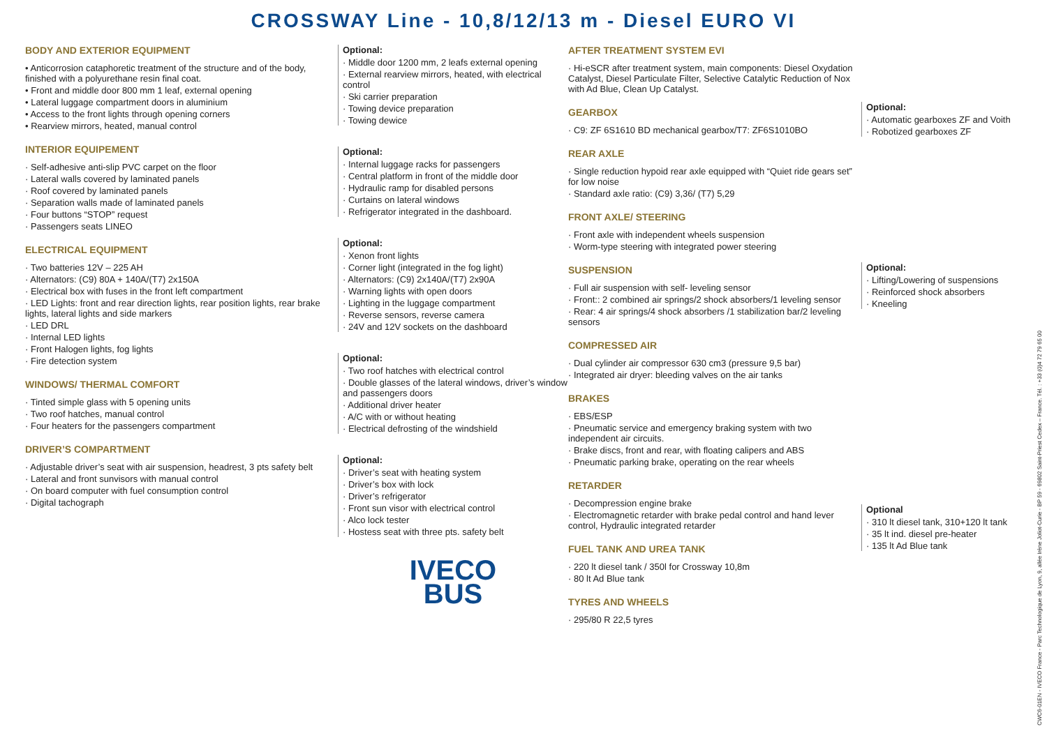CROSSWAY Line - 10,8/12/13 m - Diesel EURO VI
BODY AND EXTERIOR EQUIPMENT
• Anticorrosion cataphoretic treatment of the structure and of the body, finished with a polyurethane resin final coat.
• Front and middle door 800 mm 1 leaf, external opening
• Lateral luggage compartment doors in aluminium
• Access to the front lights through opening corners
• Rearview mirrors, heated, manual control
INTERIOR EQUIPEMENT
· Self-adhesive anti-slip PVC carpet on the floor
· Lateral walls covered by laminated panels
· Roof covered by laminated panels
· Separation walls made of laminated panels
· Four buttons “STOP” request
· Passengers seats LINEO
ELECTRICAL EQUIPMENT
· Two batteries 12V – 225 AH
· Alternators: (C9) 80A + 140A/(T7) 2x150A
· Electrical box with fuses in the front left compartment
· LED Lights: front and rear direction lights, rear position lights, rear brake lights, lateral lights and side markers
· LED DRL
· Internal LED lights
· Front Halogen lights, fog lights
· Fire detection system
WINDOWS/ THERMAL COMFORT
· Tinted simple glass with 5 opening units
· Two roof hatches, manual control
· Four heaters for the passengers compartment
DRIVER’S COMPARTMENT
· Adjustable driver’s seat with air suspension, headrest, 3 pts safety belt
· Lateral and front sunvisors with manual control
· On board computer with fuel consumption control
· Digital tachograph
Optional:
· Middle door 1200 mm, 2 leafs external opening
· External rearview mirrors, heated, with electrical control
· Ski carrier preparation
· Towing device preparation
· Towing dewice
Optional:
· Internal luggage racks for passengers
· Central platform in front of the middle door
· Hydraulic ramp for disabled persons
· Curtains on lateral windows
· Refrigerator integrated in the dashboard.
Optional:
· Xenon front lights
· Corner light (integrated in the fog light)
· Alternators: (C9) 2x140A/(T7) 2x90A
· Warning lights with open doors
· Lighting in the luggage compartment
· Reverse sensors, reverse camera
· 24V and 12V sockets on the dashboard
Optional:
· Two roof hatches with electrical control
· Double glasses of the lateral windows, driver’s window and passengers doors
· Additional driver heater
· A/C with or without heating
· Electrical defrosting of the windshield
Optional:
· Driver’s seat with heating system
· Driver’s box with lock
· Driver’s refrigerator
· Front sun visor with electrical control
· Alco lock tester
· Hostess seat with three pts. safety belt
IVECO
BUS
AFTER TREATMENT SYSTEM EVI
· Hi-eSCR after treatment system, main components: Diesel Oxydation Catalyst, Diesel Particulate Filter, Selective Catalytic Reduction of Nox with Ad Blue, Clean Up Catalyst.
GEARBOX
· C9: ZF 6S1610 BD mechanical gearbox/T7: ZF6S1010BO
REAR AXLE
· Single reduction hypoid rear axle equipped with “Quiet ride gears set” for low noise
· Standard axle ratio: (C9) 3,36/ (T7) 5,29
FRONT AXLE/ STEERING
· Front axle with independent wheels suspension
· Worm-type steering with integrated power steering
SUSPENSION
· Full air suspension with self- leveling sensor
· Front:: 2 combined air springs/2 shock absorbers/1 leveling sensor
· Rear: 4 air springs/4 shock absorbers /1 stabilization bar/2 leveling sensors
COMPRESSED AIR
· Dual cylinder air compressor 630 cm3 (pressure 9,5 bar)
· Integrated air dryer: bleeding valves on the air tanks
BRAKES
· EBS/ESP
· Pneumatic service and emergency braking system with two independent air circuits.
· Brake discs, front and rear, with floating calipers and ABS
· Pneumatic parking brake, operating on the rear wheels
RETARDER
· Decompression engine brake
· Electromagnetic retarder with brake pedal control and hand lever control, Hydraulic integrated retarder
FUEL TANK AND UREA TANK
· 220 lt diesel tank / 350l for Crossway 10,8m
· 80 lt Ad Blue tank
TYRES AND WHEELS
· 295/80 R 22,5 tyres
Optional:
· Automatic gearboxes ZF and Voith
· Robotized gearboxes ZF
Optional:
· Lifting/Lowering of suspensions
· Reinforced shock absorbers
· Kneeling
Optional
· 310 lt diesel tank, 310+120 lt tank
· 35 lt ind. diesel pre-heater
· 135 lt Ad Blue tank
CWC6-01EN - IVECO France - Parc Technologique de Lyon, 9, allée Irène Joliot-Curie - BP 59 - 69802 Saint-Priest Cedex – France. Tél. : +33 (0)4 72 79 65 00